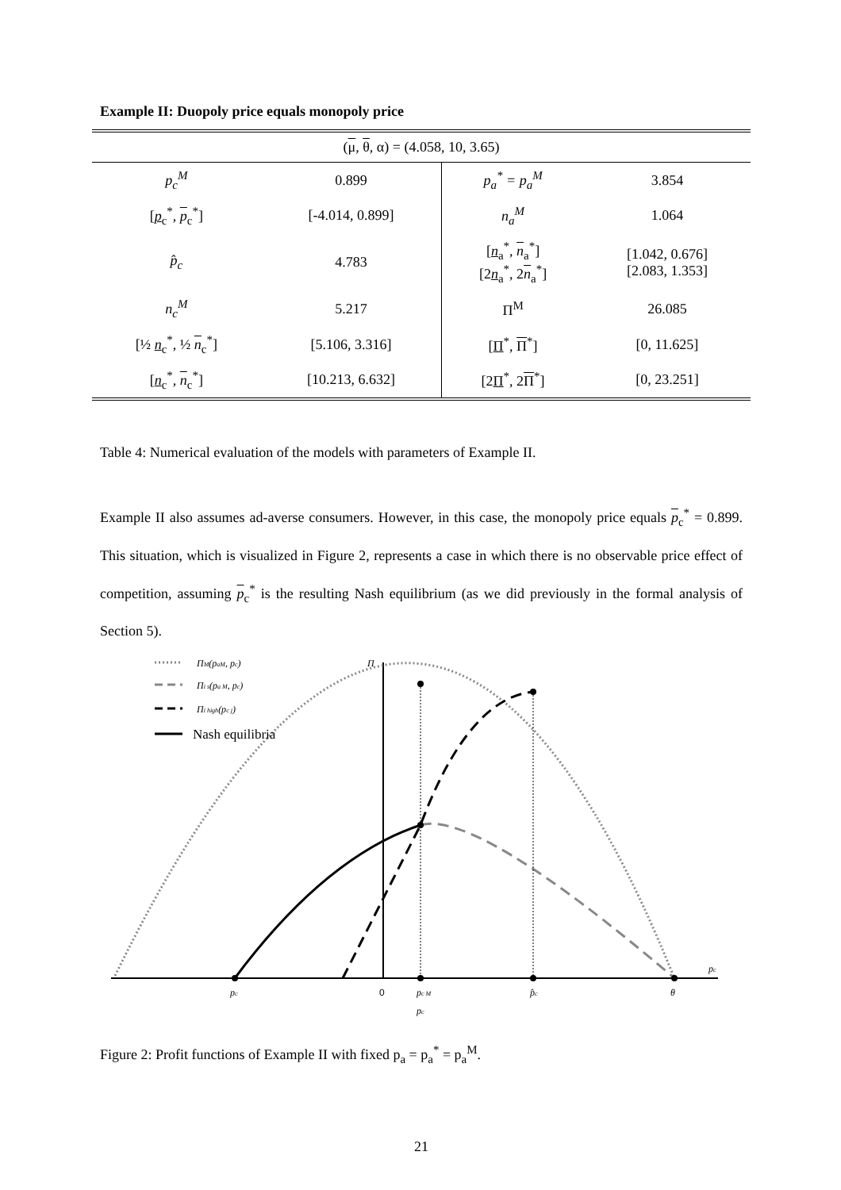Example II: Duopoly price equals monopoly price
| ( μ , θ , α) = (4.058, 10, 3.65) | | | |
| p<sub>c</sub><sup>M</sup> | 0.899 | p<sub>a</sub><sup>*</sup> = p<sub>a</sub><sup>M</sup> | 3.854 |
| [ p<sub>c</sub><sup>*</sup>, p<sub>c</sub><sup>*</sup>] | [-4.014, 0.899] | n<sub>a</sub><sup>M</sup> | 1.064 |
| p̂<sub>c</sub> | 4.783 | [ n<sub>a</sub><sup>*</sup>, n<sub>a</sub><sup>*</sup>] [2 n<sub>a</sub><sup>*</sup>, 2 n<sub>a</sub><sup>*</sup>] | [1.042, 0.676] [2.083, 1.353] |
| n<sub>c</sub><sup>M</sup> | 5.217 | Π<sup>M</sup> | 26.085 |
| [½ n<sub>c</sub><sup>*</sup>, ½ n<sub>c</sub><sup>*</sup>] | [5.106, 3.316] | [ Π<sup>*</sup>, Π<sup>*</sup>] | [0, 11.625] |
| [ n<sub>c</sub><sup>*</sup>, n<sub>c</sub><sup>*</sup>] | [10.213, 6.632] | [2 Π<sup>*</sup>, 2 Π<sup>*</sup>] | [0, 23.251] |
Table 4: Numerical evaluation of the models with parameters of Example II.
Example II also assumes ad-averse consumers. However, in this case, the monopoly price equals p<sub>c</sub><sup>*</sup> = 0.899. This situation, which is visualized in Figure 2, represents a case in which there is no observable price effect of competition, assuming p<sub>c</sub><sup>*</sup> is the resulting Nash equilibrium (as we did previously in the formal analysis of Section 5).
ΠM(paM, pc)
Πi s(pa M, pc)
Πi high(pc j)
Π
pc
pc M
pc
p̂c
θ
pc
Nash equilibria
0
Figure 2: Profit functions of Example II with fixed p<sub>a</sub> = p<sub>a</sub><sup>*</sup> = p<sub>a</sub><sup>M</sup>.
21